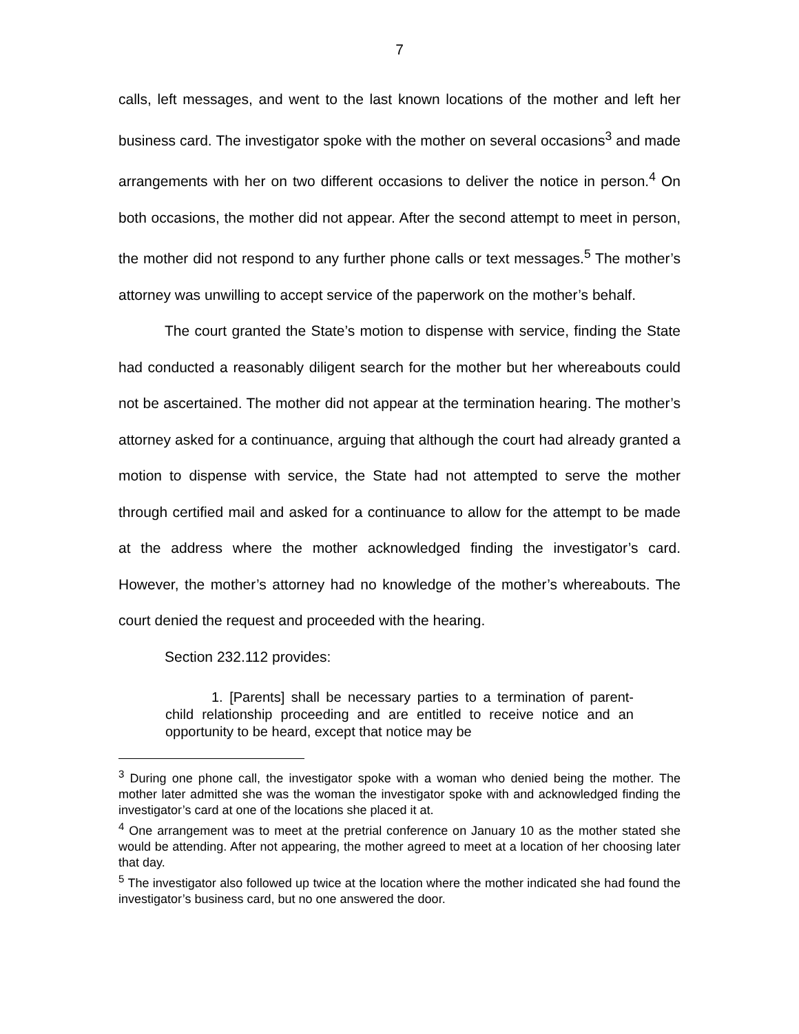7
calls, left messages, and went to the last known locations of the mother and left her business card. The investigator spoke with the mother on several occasions<sup>3</sup> and made arrangements with her on two different occasions to deliver the notice in person.<sup>4</sup> On both occasions, the mother did not appear. After the second attempt to meet in person, the mother did not respond to any further phone calls or text messages.<sup>5</sup> The mother’s attorney was unwilling to accept service of the paperwork on the mother’s behalf.
The court granted the State’s motion to dispense with service, finding the State had conducted a reasonably diligent search for the mother but her whereabouts could not be ascertained. The mother did not appear at the termination hearing. The mother’s attorney asked for a continuance, arguing that although the court had already granted a motion to dispense with service, the State had not attempted to serve the mother through certified mail and asked for a continuance to allow for the attempt to be made at the address where the mother acknowledged finding the investigator’s card. However, the mother’s attorney had no knowledge of the mother’s whereabouts. The court denied the request and proceeded with the hearing.
Section 232.112 provides:
1. [Parents] shall be necessary parties to a termination of parent-child relationship proceeding and are entitled to receive notice and an opportunity to be heard, except that notice may be
<sup>3</sup> During one phone call, the investigator spoke with a woman who denied being the mother. The mother later admitted she was the woman the investigator spoke with and acknowledged finding the investigator’s card at one of the locations she placed it at.
<sup>4</sup> One arrangement was to meet at the pretrial conference on January 10 as the mother stated she would be attending. After not appearing, the mother agreed to meet at a location of her choosing later that day.
<sup>5</sup> The investigator also followed up twice at the location where the mother indicated she had found the investigator’s business card, but no one answered the door.